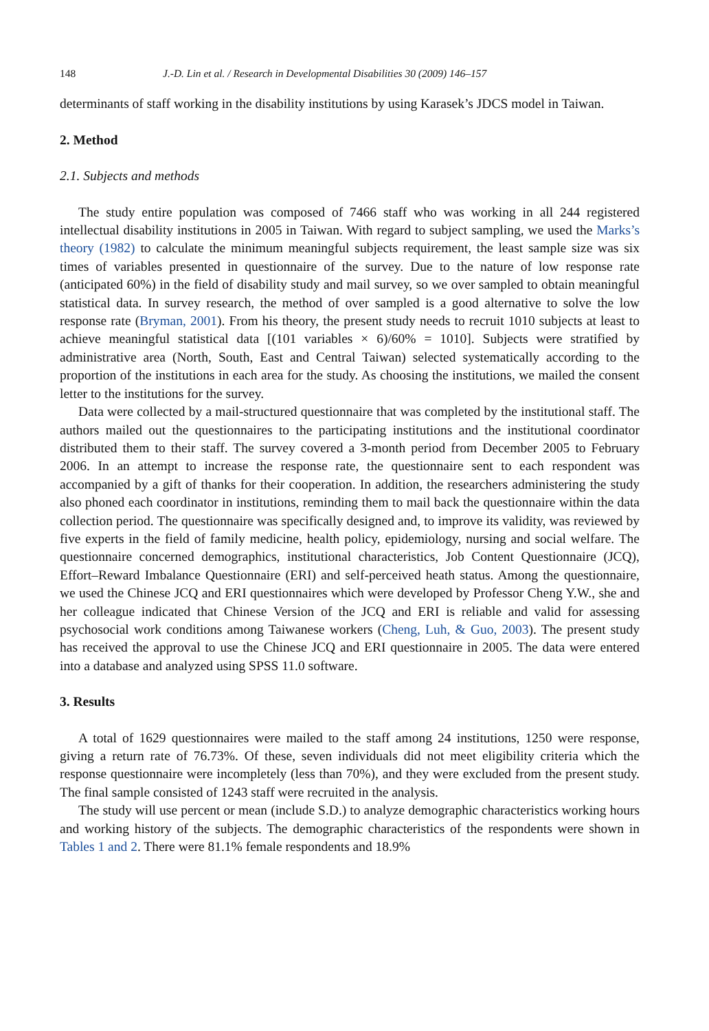148 J.-D. Lin et al. / Research in Developmental Disabilities 30 (2009) 146–157
determinants of staff working in the disability institutions by using Karasek’s JDCS model in Taiwan.
2. Method
2.1. Subjects and methods
The study entire population was composed of 7466 staff who was working in all 244 registered intellectual disability institutions in 2005 in Taiwan. With regard to subject sampling, we used the Marks’s theory (1982) to calculate the minimum meaningful subjects requirement, the least sample size was six times of variables presented in questionnaire of the survey. Due to the nature of low response rate (anticipated 60%) in the field of disability study and mail survey, so we over sampled to obtain meaningful statistical data. In survey research, the method of over sampled is a good alternative to solve the low response rate (Bryman, 2001). From his theory, the present study needs to recruit 1010 subjects at least to achieve meaningful statistical data [(101 variables × 6)/60% = 1010]. Subjects were stratified by administrative area (North, South, East and Central Taiwan) selected systematically according to the proportion of the institutions in each area for the study. As choosing the institutions, we mailed the consent letter to the institutions for the survey.
Data were collected by a mail-structured questionnaire that was completed by the institutional staff. The authors mailed out the questionnaires to the participating institutions and the institutional coordinator distributed them to their staff. The survey covered a 3-month period from December 2005 to February 2006. In an attempt to increase the response rate, the questionnaire sent to each respondent was accompanied by a gift of thanks for their cooperation. In addition, the researchers administering the study also phoned each coordinator in institutions, reminding them to mail back the questionnaire within the data collection period. The questionnaire was specifically designed and, to improve its validity, was reviewed by five experts in the field of family medicine, health policy, epidemiology, nursing and social welfare. The questionnaire concerned demographics, institutional characteristics, Job Content Questionnaire (JCQ), Effort–Reward Imbalance Questionnaire (ERI) and self-perceived heath status. Among the questionnaire, we used the Chinese JCQ and ERI questionnaires which were developed by Professor Cheng Y.W., she and her colleague indicated that Chinese Version of the JCQ and ERI is reliable and valid for assessing psychosocial work conditions among Taiwanese workers (Cheng, Luh, & Guo, 2003). The present study has received the approval to use the Chinese JCQ and ERI questionnaire in 2005. The data were entered into a database and analyzed using SPSS 11.0 software.
3. Results
A total of 1629 questionnaires were mailed to the staff among 24 institutions, 1250 were response, giving a return rate of 76.73%. Of these, seven individuals did not meet eligibility criteria which the response questionnaire were incompletely (less than 70%), and they were excluded from the present study. The final sample consisted of 1243 staff were recruited in the analysis.
The study will use percent or mean (include S.D.) to analyze demographic characteristics working hours and working history of the subjects. The demographic characteristics of the respondents were shown in Tables 1 and 2. There were 81.1% female respondents and 18.9%